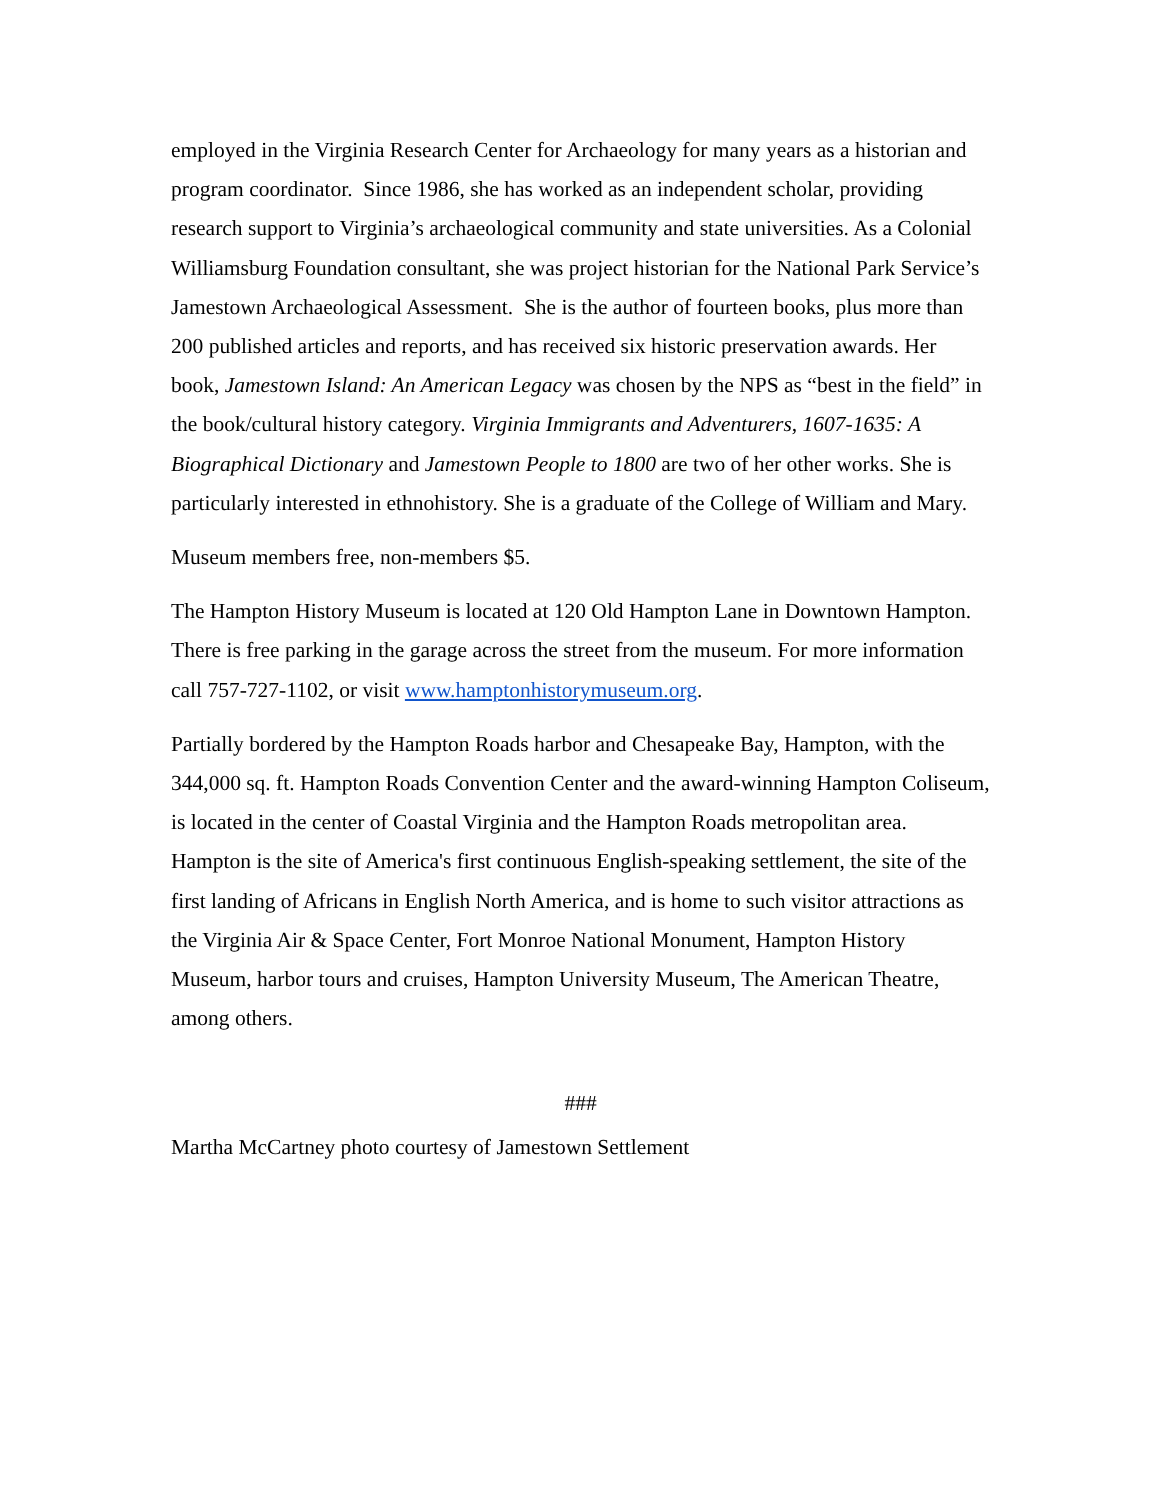employed in the Virginia Research Center for Archaeology for many years as a historian and program coordinator. Since 1986, she has worked as an independent scholar, providing research support to Virginia’s archaeological community and state universities. As a Colonial Williamsburg Foundation consultant, she was project historian for the National Park Service’s Jamestown Archaeological Assessment. She is the author of fourteen books, plus more than 200 published articles and reports, and has received six historic preservation awards. Her book, Jamestown Island: An American Legacy was chosen by the NPS as “best in the field” in the book/cultural history category. Virginia Immigrants and Adventurers, 1607-1635: A Biographical Dictionary and Jamestown People to 1800 are two of her other works. She is particularly interested in ethnohistory. She is a graduate of the College of William and Mary.
Museum members free, non-members $5.
The Hampton History Museum is located at 120 Old Hampton Lane in Downtown Hampton. There is free parking in the garage across the street from the museum. For more information call 757-727-1102, or visit www.hamptonhistorymuseum.org.
Partially bordered by the Hampton Roads harbor and Chesapeake Bay, Hampton, with the 344,000 sq. ft. Hampton Roads Convention Center and the award-winning Hampton Coliseum, is located in the center of Coastal Virginia and the Hampton Roads metropolitan area. Hampton is the site of America's first continuous English-speaking settlement, the site of the first landing of Africans in English North America, and is home to such visitor attractions as the Virginia Air & Space Center, Fort Monroe National Monument, Hampton History Museum, harbor tours and cruises, Hampton University Museum, The American Theatre, among others.
###
Martha McCartney photo courtesy of Jamestown Settlement